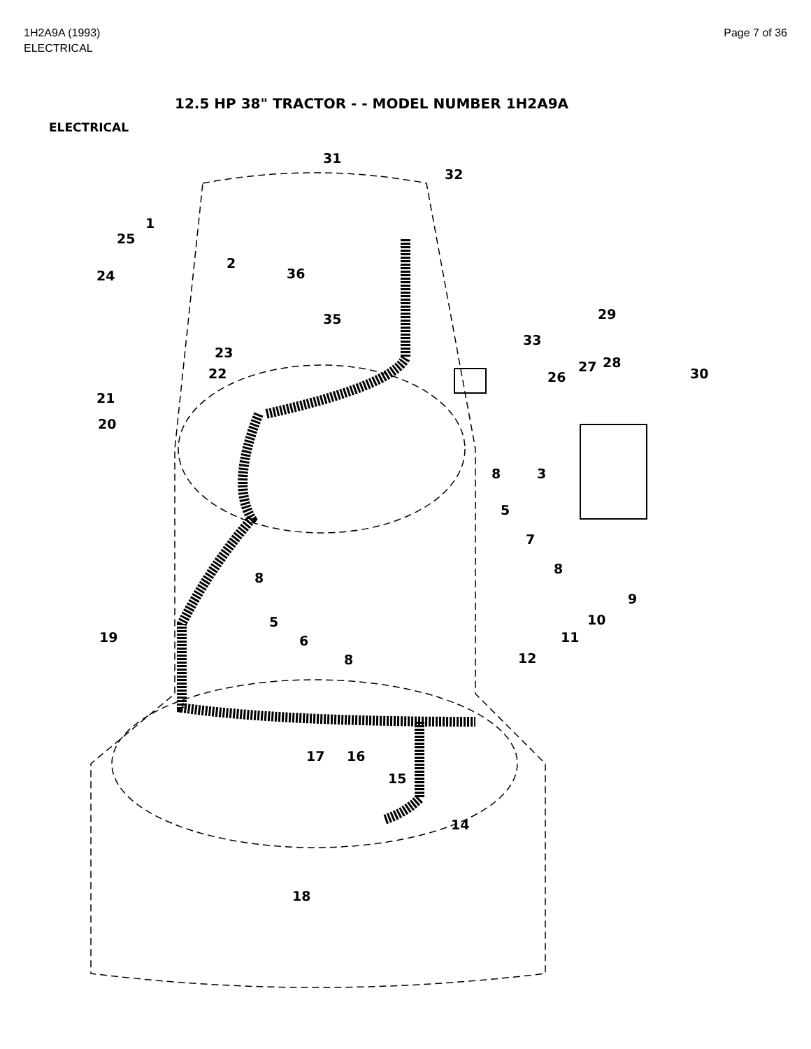1H2A9A (1993)
ELECTRICAL
Page 7 of 36
12.5 HP 38" TRACTOR - - MODEL NUMBER 1H2A9A
ELECTRICAL
31
32
1
25
2
36 24
29 35
33
23
27 28
22 30 26
21
20
8 3
5
7
8
8
9
10 5
11 19 6
8 12
17 16
15
14
18